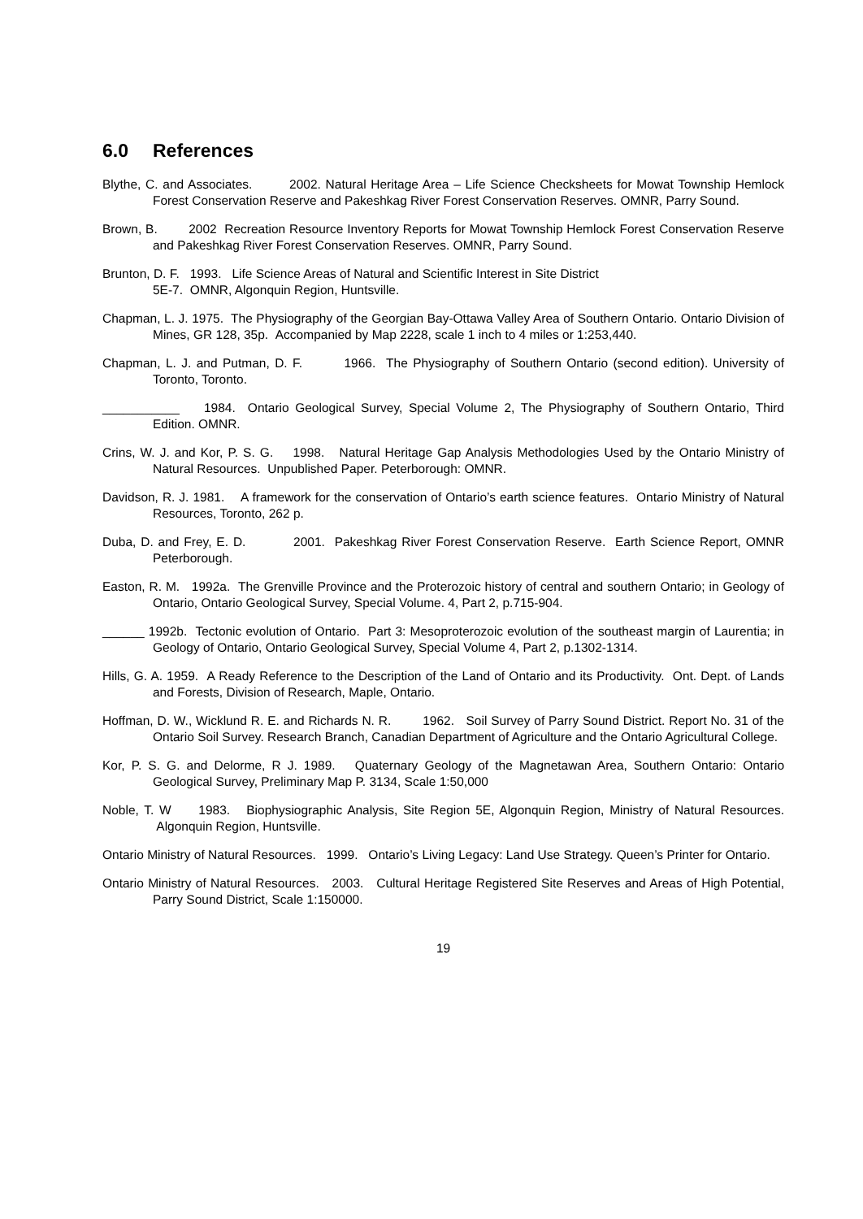6.0 References
Blythe, C. and Associates. 2002. Natural Heritage Area – Life Science Checksheets for Mowat Township Hemlock Forest Conservation Reserve and Pakeshkag River Forest Conservation Reserves. OMNR, Parry Sound.
Brown, B. 2002 Recreation Resource Inventory Reports for Mowat Township Hemlock Forest Conservation Reserve and Pakeshkag River Forest Conservation Reserves. OMNR, Parry Sound.
Brunton, D. F. 1993. Life Science Areas of Natural and Scientific Interest in Site District
5E-7. OMNR, Algonquin Region, Huntsville.
Chapman, L. J. 1975. The Physiography of the Georgian Bay-Ottawa Valley Area of Southern Ontario. Ontario Division of Mines, GR 128, 35p. Accompanied by Map 2228, scale 1 inch to 4 miles or 1:253,440.
Chapman, L. J. and Putman, D. F. 1966. The Physiography of Southern Ontario (second edition). University of Toronto, Toronto.
___________ 1984. Ontario Geological Survey, Special Volume 2, The Physiography of Southern Ontario, Third Edition. OMNR.
Crins, W. J. and Kor, P. S. G. 1998. Natural Heritage Gap Analysis Methodologies Used by the Ontario Ministry of Natural Resources. Unpublished Paper. Peterborough: OMNR.
Davidson, R. J. 1981. A framework for the conservation of Ontario’s earth science features. Ontario Ministry of Natural Resources, Toronto, 262 p.
Duba, D. and Frey, E. D. 2001. Pakeshkag River Forest Conservation Reserve. Earth Science Report, OMNR Peterborough.
Easton, R. M. 1992a. The Grenville Province and the Proterozoic history of central and southern Ontario; in Geology of Ontario, Ontario Geological Survey, Special Volume. 4, Part 2, p.715-904.
______ 1992b. Tectonic evolution of Ontario. Part 3: Mesoproterozoic evolution of the southeast margin of Laurentia; in Geology of Ontario, Ontario Geological Survey, Special Volume 4, Part 2, p.1302-1314.
Hills, G. A. 1959. A Ready Reference to the Description of the Land of Ontario and its Productivity. Ont. Dept. of Lands and Forests, Division of Research, Maple, Ontario.
Hoffman, D. W., Wicklund R. E. and Richards N. R. 1962. Soil Survey of Parry Sound District. Report No. 31 of the Ontario Soil Survey. Research Branch, Canadian Department of Agriculture and the Ontario Agricultural College.
Kor, P. S. G. and Delorme, R J. 1989. Quaternary Geology of the Magnetawan Area, Southern Ontario: Ontario Geological Survey, Preliminary Map P. 3134, Scale 1:50,000
Noble, T. W 1983. Biophysiographic Analysis, Site Region 5E, Algonquin Region, Ministry of Natural Resources. Algonquin Region, Huntsville.
Ontario Ministry of Natural Resources. 1999. Ontario’s Living Legacy: Land Use Strategy. Queen’s Printer for Ontario.
Ontario Ministry of Natural Resources. 2003. Cultural Heritage Registered Site Reserves and Areas of High Potential, Parry Sound District, Scale 1:150000.
19